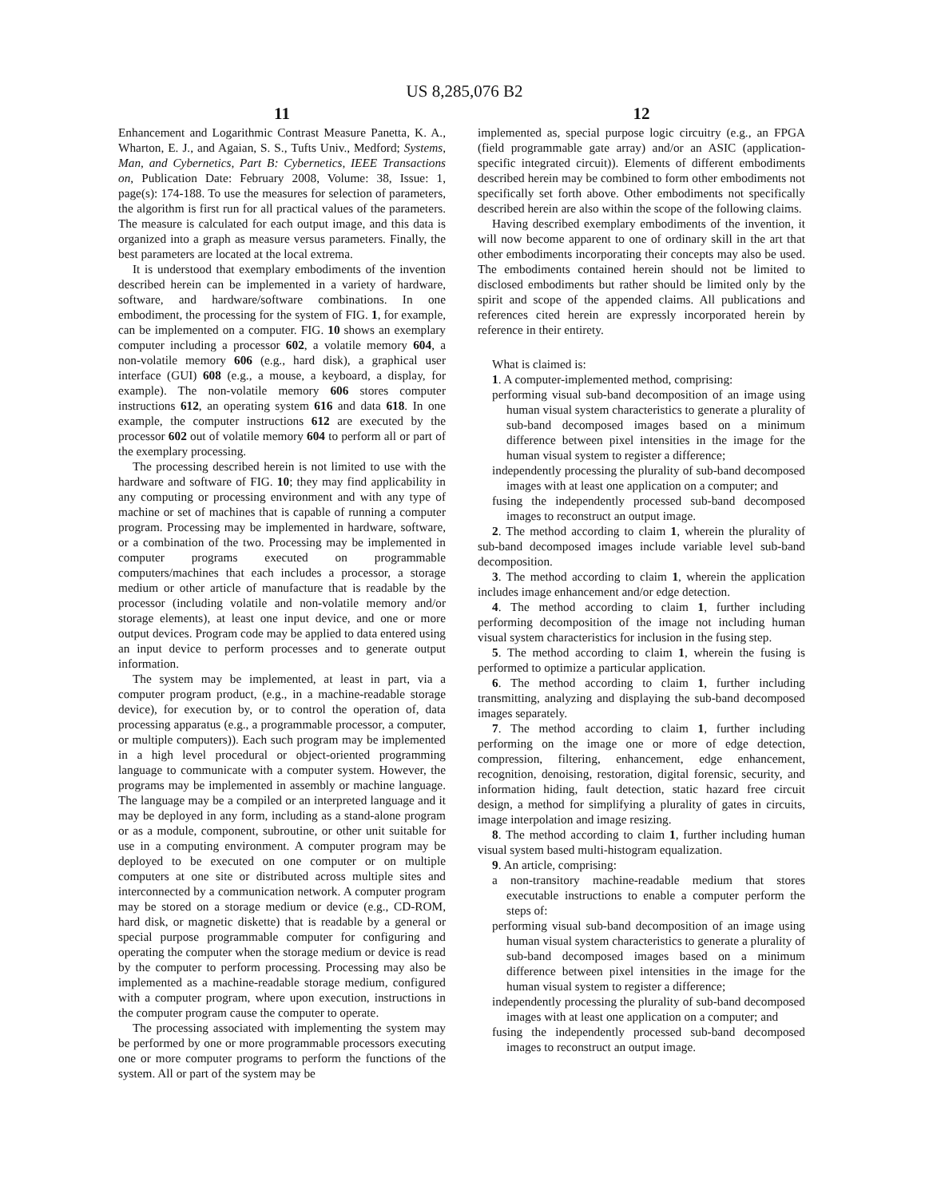US 8,285,076 B2
11
Enhancement and Logarithmic Contrast Measure Panetta, K. A., Wharton, E. J., and Agaian, S. S., Tufts Univ., Medford; Systems, Man, and Cybernetics, Part B: Cybernetics, IEEE Transactions on, Publication Date: February 2008, Volume: 38, Issue: 1, page(s): 174-188. To use the measures for selection of parameters, the algorithm is first run for all practical values of the parameters. The measure is calculated for each output image, and this data is organized into a graph as measure versus parameters. Finally, the best parameters are located at the local extrema.
It is understood that exemplary embodiments of the invention described herein can be implemented in a variety of hardware, software, and hardware/software combinations. In one embodiment, the processing for the system of FIG. 1, for example, can be implemented on a computer. FIG. 10 shows an exemplary computer including a processor 602, a volatile memory 604, a non-volatile memory 606 (e.g., hard disk), a graphical user interface (GUI) 608 (e.g., a mouse, a keyboard, a display, for example). The non-volatile memory 606 stores computer instructions 612, an operating system 616 and data 618. In one example, the computer instructions 612 are executed by the processor 602 out of volatile memory 604 to perform all or part of the exemplary processing.
The processing described herein is not limited to use with the hardware and software of FIG. 10; they may find applicability in any computing or processing environment and with any type of machine or set of machines that is capable of running a computer program. Processing may be implemented in hardware, software, or a combination of the two. Processing may be implemented in computer programs executed on programmable computers/machines that each includes a processor, a storage medium or other article of manufacture that is readable by the processor (including volatile and non-volatile memory and/or storage elements), at least one input device, and one or more output devices. Program code may be applied to data entered using an input device to perform processes and to generate output information.
The system may be implemented, at least in part, via a computer program product, (e.g., in a machine-readable storage device), for execution by, or to control the operation of, data processing apparatus (e.g., a programmable processor, a computer, or multiple computers)). Each such program may be implemented in a high level procedural or object-oriented programming language to communicate with a computer system. However, the programs may be implemented in assembly or machine language. The language may be a compiled or an interpreted language and it may be deployed in any form, including as a stand-alone program or as a module, component, subroutine, or other unit suitable for use in a computing environment. A computer program may be deployed to be executed on one computer or on multiple computers at one site or distributed across multiple sites and interconnected by a communication network. A computer program may be stored on a storage medium or device (e.g., CD-ROM, hard disk, or magnetic diskette) that is readable by a general or special purpose programmable computer for configuring and operating the computer when the storage medium or device is read by the computer to perform processing. Processing may also be implemented as a machine-readable storage medium, configured with a computer program, where upon execution, instructions in the computer program cause the computer to operate.
The processing associated with implementing the system may be performed by one or more programmable processors executing one or more computer programs to perform the functions of the system. All or part of the system may be
12
implemented as, special purpose logic circuitry (e.g., an FPGA (field programmable gate array) and/or an ASIC (application-specific integrated circuit)). Elements of different embodiments described herein may be combined to form other embodiments not specifically set forth above. Other embodiments not specifically described herein are also within the scope of the following claims.
Having described exemplary embodiments of the invention, it will now become apparent to one of ordinary skill in the art that other embodiments incorporating their concepts may also be used. The embodiments contained herein should not be limited to disclosed embodiments but rather should be limited only by the spirit and scope of the appended claims. All publications and references cited herein are expressly incorporated herein by reference in their entirety.
What is claimed is:
1. A computer-implemented method, comprising:
performing visual sub-band decomposition of an image using human visual system characteristics to generate a plurality of sub-band decomposed images based on a minimum difference between pixel intensities in the image for the human visual system to register a difference;
independently processing the plurality of sub-band decomposed images with at least one application on a computer; and
fusing the independently processed sub-band decomposed images to reconstruct an output image.
2. The method according to claim 1, wherein the plurality of sub-band decomposed images include variable level sub-band decomposition.
3. The method according to claim 1, wherein the application includes image enhancement and/or edge detection.
4. The method according to claim 1, further including performing decomposition of the image not including human visual system characteristics for inclusion in the fusing step.
5. The method according to claim 1, wherein the fusing is performed to optimize a particular application.
6. The method according to claim 1, further including transmitting, analyzing and displaying the sub-band decomposed images separately.
7. The method according to claim 1, further including performing on the image one or more of edge detection, compression, filtering, enhancement, edge enhancement, recognition, denoising, restoration, digital forensic, security, and information hiding, fault detection, static hazard free circuit design, a method for simplifying a plurality of gates in circuits, image interpolation and image resizing.
8. The method according to claim 1, further including human visual system based multi-histogram equalization.
9. An article, comprising:
a non-transitory machine-readable medium that stores executable instructions to enable a computer perform the steps of:
performing visual sub-band decomposition of an image using human visual system characteristics to generate a plurality of sub-band decomposed images based on a minimum difference between pixel intensities in the image for the human visual system to register a difference;
independently processing the plurality of sub-band decomposed images with at least one application on a computer; and
fusing the independently processed sub-band decomposed images to reconstruct an output image.